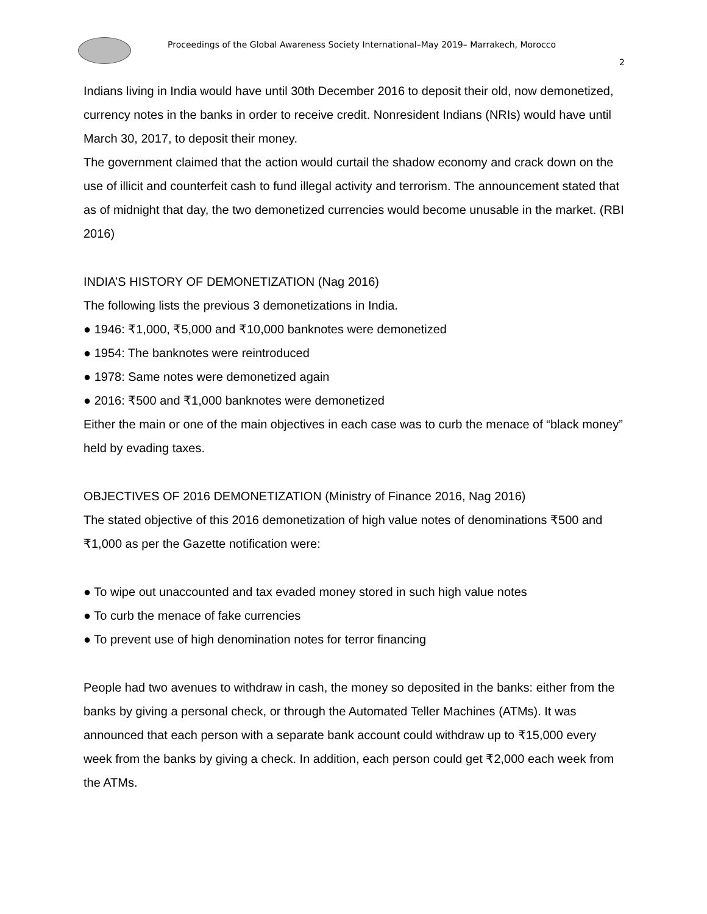Proceedings of the Global Awareness Society International–May 2019– Marrakech, Morocco
2
Indians living in India would have until 30th December 2016 to deposit their old, now demonetized, currency notes in the banks in order to receive credit. Nonresident Indians (NRIs) would have until March 30, 2017, to deposit their money.
The government claimed that the action would curtail the shadow economy and crack down on the use of illicit and counterfeit cash to fund illegal activity and terrorism. The announcement stated that as of midnight that day, the two demonetized currencies would become unusable in the market. (RBI 2016)
INDIA’S HISTORY OF DEMONETIZATION (Nag 2016)
The following lists the previous 3 demonetizations in India.
● 1946: ₹1,000, ₹5,000 and ₹10,000 banknotes were demonetized
● 1954: The banknotes were reintroduced
● 1978: Same notes were demonetized again
● 2016: ₹500 and ₹1,000 banknotes were demonetized
Either the main or one of the main objectives in each case was to curb the menace of “black money” held by evading taxes.
OBJECTIVES OF 2016 DEMONETIZATION (Ministry of Finance 2016, Nag 2016)
The stated objective of this 2016 demonetization of high value notes of denominations ₹500 and ₹1,000 as per the Gazette notification were:
● To wipe out unaccounted and tax evaded money stored in such high value notes
● To curb the menace of fake currencies
● To prevent use of high denomination notes for terror financing
People had two avenues to withdraw in cash, the money so deposited in the banks: either from the banks by giving a personal check, or through the Automated Teller Machines (ATMs). It was announced that each person with a separate bank account could withdraw up to ₹15,000 every week from the banks by giving a check. In addition, each person could get ₹2,000 each week from the ATMs.